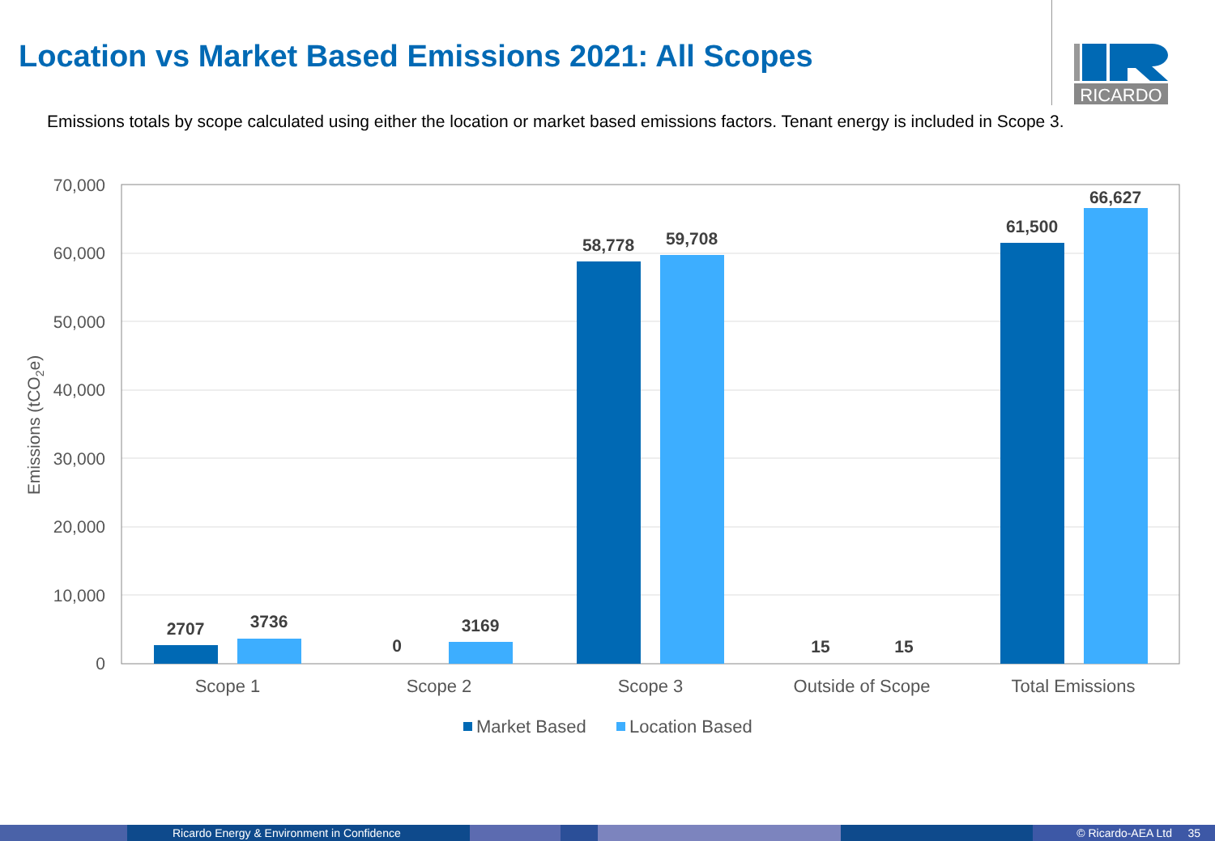Location vs Market Based Emissions 2021: All Scopes
RICARDO
Emissions totals by scope calculated using either the location or market based emissions factors. Tenant energy is included in Scope 3.
70,000
60,000
50,000
40,000
30,000
20,000
10,000
0
Emissions (tCO2e)
2707
3736
0
3169
58,778
59,708
15
15
61,500
66,627
Scope 1
Scope 2
Scope 3
Outside of Scope
Total Emissions
Market Based
Location Based
Ricardo Energy & Environment in Confidence © Ricardo-AEA Ltd 35